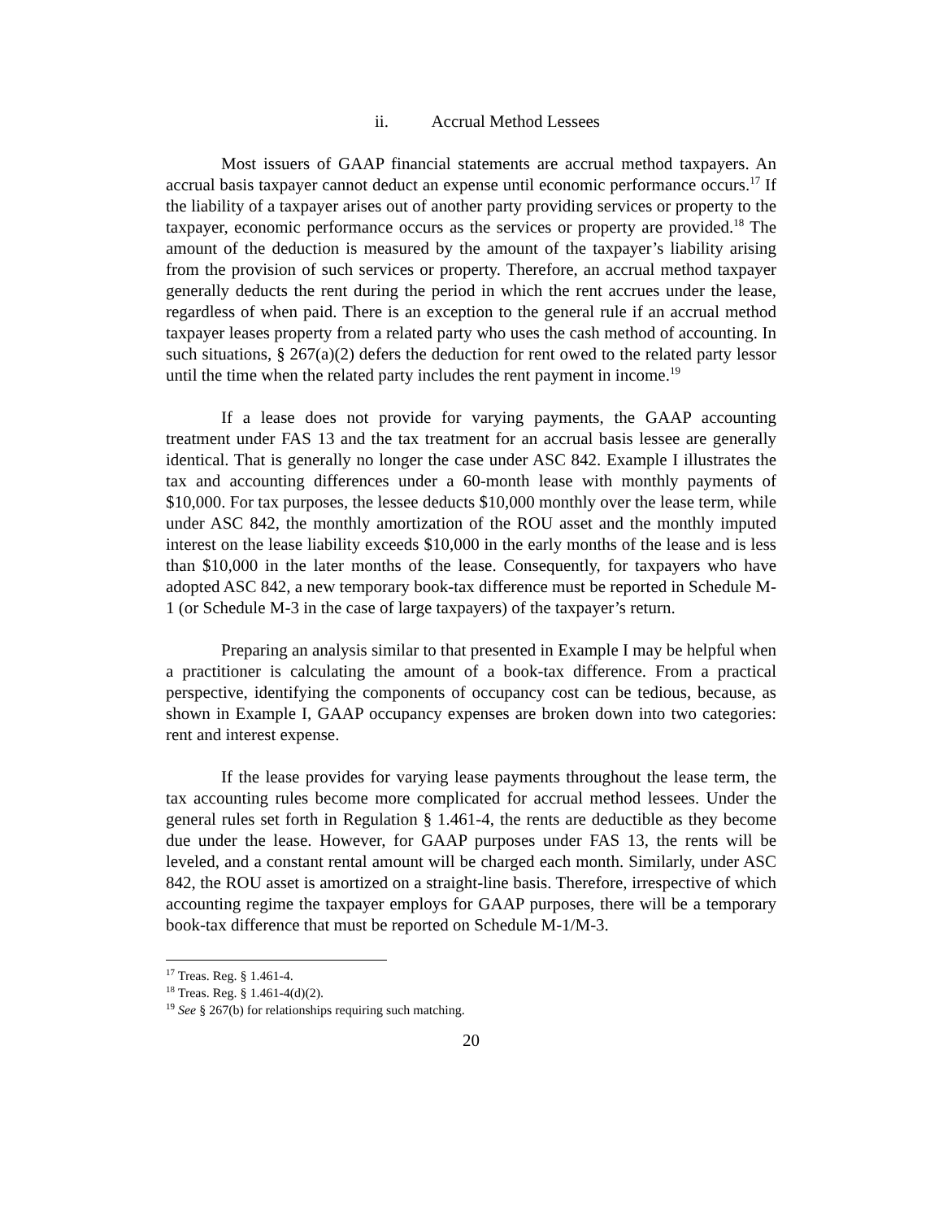ii. Accrual Method Lessees
Most issuers of GAAP financial statements are accrual method taxpayers. An accrual basis taxpayer cannot deduct an expense until economic performance occurs.<sup>17</sup> If the liability of a taxpayer arises out of another party providing services or property to the taxpayer, economic performance occurs as the services or property are provided.<sup>18</sup> The amount of the deduction is measured by the amount of the taxpayer’s liability arising from the provision of such services or property. Therefore, an accrual method taxpayer generally deducts the rent during the period in which the rent accrues under the lease, regardless of when paid. There is an exception to the general rule if an accrual method taxpayer leases property from a related party who uses the cash method of accounting. In such situations, § 267(a)(2) defers the deduction for rent owed to the related party lessor until the time when the related party includes the rent payment in income.<sup>19</sup>
If a lease does not provide for varying payments, the GAAP accounting treatment under FAS 13 and the tax treatment for an accrual basis lessee are generally identical. That is generally no longer the case under ASC 842. Example I illustrates the tax and accounting differences under a 60-month lease with monthly payments of $10,000. For tax purposes, the lessee deducts $10,000 monthly over the lease term, while under ASC 842, the monthly amortization of the ROU asset and the monthly imputed interest on the lease liability exceeds $10,000 in the early months of the lease and is less than $10,000 in the later months of the lease. Consequently, for taxpayers who have adopted ASC 842, a new temporary book-tax difference must be reported in Schedule M-1 (or Schedule M-3 in the case of large taxpayers) of the taxpayer’s return.
Preparing an analysis similar to that presented in Example I may be helpful when a practitioner is calculating the amount of a book-tax difference. From a practical perspective, identifying the components of occupancy cost can be tedious, because, as shown in Example I, GAAP occupancy expenses are broken down into two categories: rent and interest expense.
If the lease provides for varying lease payments throughout the lease term, the tax accounting rules become more complicated for accrual method lessees. Under the general rules set forth in Regulation § 1.461-4, the rents are deductible as they become due under the lease. However, for GAAP purposes under FAS 13, the rents will be leveled, and a constant rental amount will be charged each month. Similarly, under ASC 842, the ROU asset is amortized on a straight-line basis. Therefore, irrespective of which accounting regime the taxpayer employs for GAAP purposes, there will be a temporary book-tax difference that must be reported on Schedule M-1/M-3.
<sup>17</sup> Treas. Reg. § 1.461-4.
<sup>18</sup> Treas. Reg. § 1.461-4(d)(2).
<sup>19</sup> See § 267(b) for relationships requiring such matching.
20